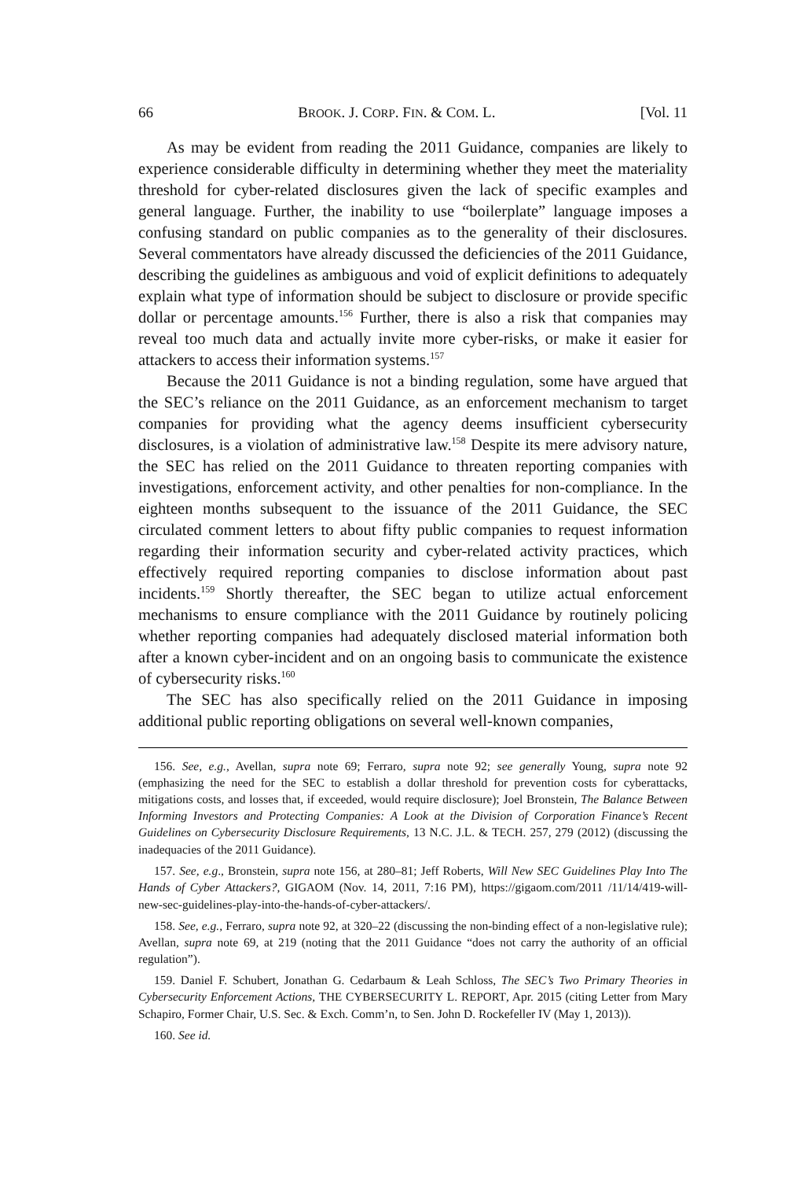66 BROOK. J. CORP. FIN. & COM. L. [Vol. 11
As may be evident from reading the 2011 Guidance, companies are likely to experience considerable difficulty in determining whether they meet the materiality threshold for cyber-related disclosures given the lack of specific examples and general language. Further, the inability to use “boilerplate” language imposes a confusing standard on public companies as to the generality of their disclosures. Several commentators have already discussed the deficiencies of the 2011 Guidance, describing the guidelines as ambiguous and void of explicit definitions to adequately explain what type of information should be subject to disclosure or provide specific dollar or percentage amounts.<sup>156</sup> Further, there is also a risk that companies may reveal too much data and actually invite more cyber-risks, or make it easier for attackers to access their information systems.<sup>157</sup>
Because the 2011 Guidance is not a binding regulation, some have argued that the SEC’s reliance on the 2011 Guidance, as an enforcement mechanism to target companies for providing what the agency deems insufficient cybersecurity disclosures, is a violation of administrative law.<sup>158</sup> Despite its mere advisory nature, the SEC has relied on the 2011 Guidance to threaten reporting companies with investigations, enforcement activity, and other penalties for non-compliance. In the eighteen months subsequent to the issuance of the 2011 Guidance, the SEC circulated comment letters to about fifty public companies to request information regarding their information security and cyber-related activity practices, which effectively required reporting companies to disclose information about past incidents.<sup>159</sup> Shortly thereafter, the SEC began to utilize actual enforcement mechanisms to ensure compliance with the 2011 Guidance by routinely policing whether reporting companies had adequately disclosed material information both after a known cyber-incident and on an ongoing basis to communicate the existence of cybersecurity risks.<sup>160</sup>
The SEC has also specifically relied on the 2011 Guidance in imposing additional public reporting obligations on several well-known companies,
156. See, e.g., Avellan, supra note 69; Ferraro, supra note 92; see generally Young, supra note 92 (emphasizing the need for the SEC to establish a dollar threshold for prevention costs for cyberattacks, mitigations costs, and losses that, if exceeded, would require disclosure); Joel Bronstein, The Balance Between Informing Investors and Protecting Companies: A Look at the Division of Corporation Finance’s Recent Guidelines on Cybersecurity Disclosure Requirements, 13 N.C. J.L. & TECH. 257, 279 (2012) (discussing the inadequacies of the 2011 Guidance).
157. See, e.g., Bronstein, supra note 156, at 280–81; Jeff Roberts, Will New SEC Guidelines Play Into The Hands of Cyber Attackers?, GIGAOM (Nov. 14, 2011, 7:16 PM), https://gigaom.com/2011 /11/14/419-will-new-sec-guidelines-play-into-the-hands-of-cyber-attackers/.
158. See, e.g., Ferraro, supra note 92, at 320–22 (discussing the non-binding effect of a non-legislative rule); Avellan, supra note 69, at 219 (noting that the 2011 Guidance “does not carry the authority of an official regulation”).
159. Daniel F. Schubert, Jonathan G. Cedarbaum & Leah Schloss, The SEC’s Two Primary Theories in Cybersecurity Enforcement Actions, THE CYBERSECURITY L. REPORT, Apr. 2015 (citing Letter from Mary Schapiro, Former Chair, U.S. Sec. & Exch. Comm’n, to Sen. John D. Rockefeller IV (May 1, 2013)).
160. See id.